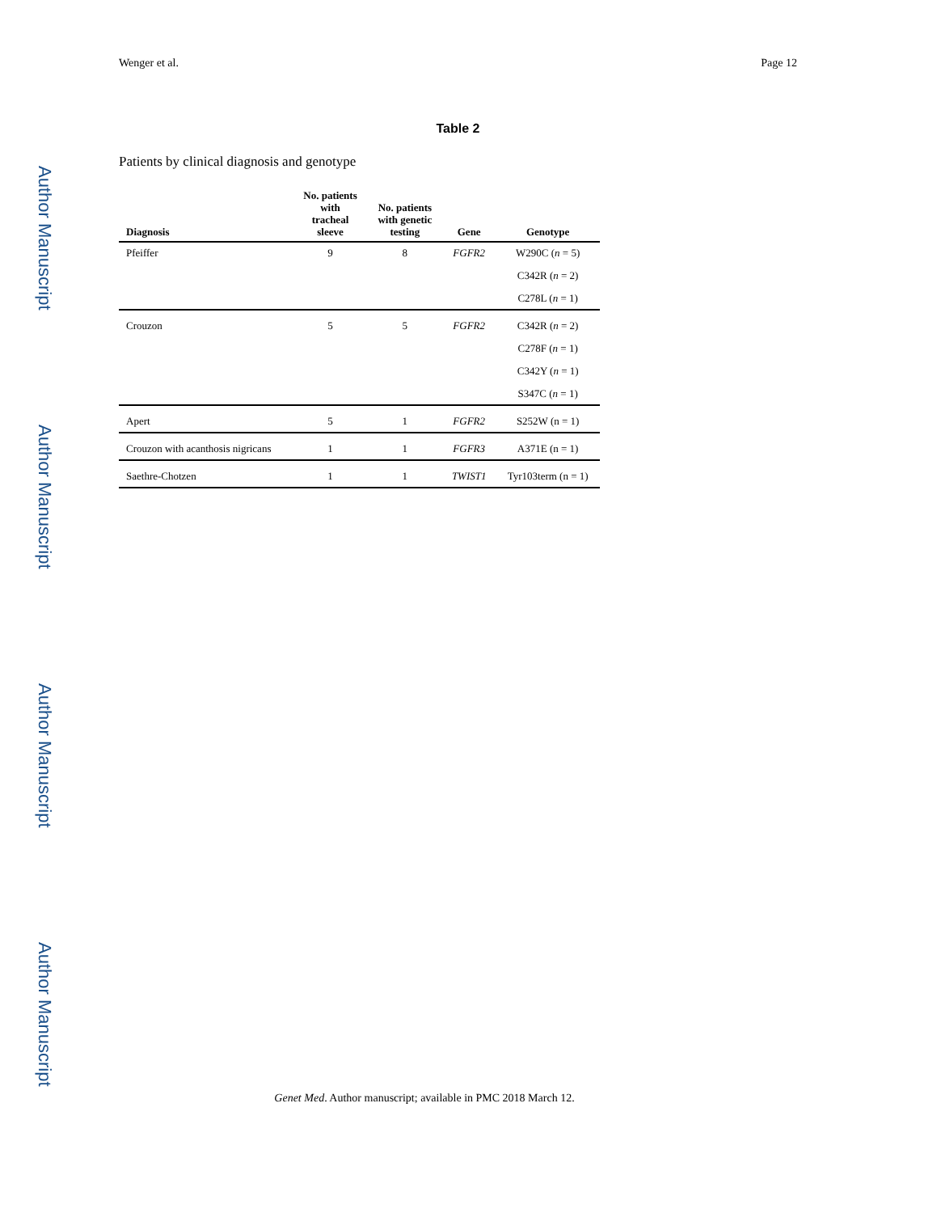Author Manuscript
Author Manuscript
Author Manuscript
Author Manuscript
Wenger et al. Page 12
Table 2
Patients by clinical diagnosis and genotype
| Diagnosis | No. patients with tracheal sleeve | No. patients with genetic testing | Gene | Genotype |
| --- | --- | --- | --- | --- |
| Pfeiffer | 9 | 8 | FGFR2 | W290C ( n = 5) C342R ( n = 2) C278L ( n = 1) |
| Crouzon | 5 | 5 | FGFR2 | C342R ( n = 2) C278F ( n = 1) C342Y ( n = 1) S347C ( n = 1) |
| Apert | 5 | 1 | FGFR2 | S252W (n = 1) |
| Crouzon with acanthosis nigricans | 1 | 1 | FGFR3 | A371E (n = 1) |
| Saethre-Chotzen | 1 | 1 | TWIST1 | Tyr103term (n = 1) |
Genet Med. Author manuscript; available in PMC 2018 March 12.